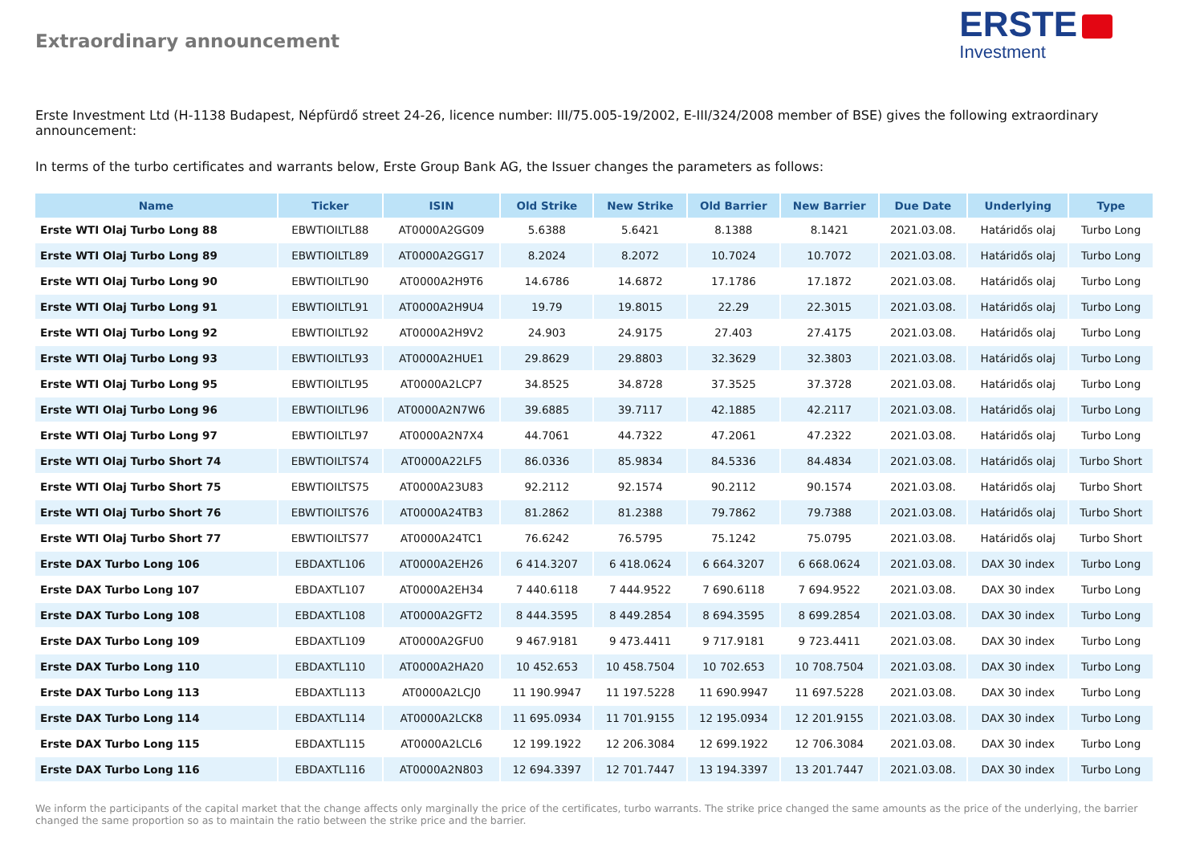Extraordinary announcement
ERSTE
Investment
Erste Investment Ltd (H-1138 Budapest, Népfürdő street 24-26, licence number: III/75.005-19/2002, E-III/324/2008 member of BSE) gives the following extraordinary announcement:
In terms of the turbo certificates and warrants below, Erste Group Bank AG, the Issuer changes the parameters as follows:
| Name | Ticker | ISIN | Old Strike | New Strike | Old Barrier | New Barrier | Due Date | Underlying | Type |
| --- | --- | --- | --- | --- | --- | --- | --- | --- | --- |
| Erste WTI Olaj Turbo Long 88 | EBWTIOILTL88 | AT0000A2GG09 | 5.6388 | 5.6421 | 8.1388 | 8.1421 | 2021.03.08. | Határidős olaj | Turbo Long |
| Erste WTI Olaj Turbo Long 89 | EBWTIOILTL89 | AT0000A2GG17 | 8.2024 | 8.2072 | 10.7024 | 10.7072 | 2021.03.08. | Határidős olaj | Turbo Long |
| Erste WTI Olaj Turbo Long 90 | EBWTIOILTL90 | AT0000A2H9T6 | 14.6786 | 14.6872 | 17.1786 | 17.1872 | 2021.03.08. | Határidős olaj | Turbo Long |
| Erste WTI Olaj Turbo Long 91 | EBWTIOILTL91 | AT0000A2H9U4 | 19.79 | 19.8015 | 22.29 | 22.3015 | 2021.03.08. | Határidős olaj | Turbo Long |
| Erste WTI Olaj Turbo Long 92 | EBWTIOILTL92 | AT0000A2H9V2 | 24.903 | 24.9175 | 27.403 | 27.4175 | 2021.03.08. | Határidős olaj | Turbo Long |
| Erste WTI Olaj Turbo Long 93 | EBWTIOILTL93 | AT0000A2HUE1 | 29.8629 | 29.8803 | 32.3629 | 32.3803 | 2021.03.08. | Határidős olaj | Turbo Long |
| Erste WTI Olaj Turbo Long 95 | EBWTIOILTL95 | AT0000A2LCP7 | 34.8525 | 34.8728 | 37.3525 | 37.3728 | 2021.03.08. | Határidős olaj | Turbo Long |
| Erste WTI Olaj Turbo Long 96 | EBWTIOILTL96 | AT0000A2N7W6 | 39.6885 | 39.7117 | 42.1885 | 42.2117 | 2021.03.08. | Határidős olaj | Turbo Long |
| Erste WTI Olaj Turbo Long 97 | EBWTIOILTL97 | AT0000A2N7X4 | 44.7061 | 44.7322 | 47.2061 | 47.2322 | 2021.03.08. | Határidős olaj | Turbo Long |
| Erste WTI Olaj Turbo Short 74 | EBWTIOILTS74 | AT0000A22LF5 | 86.0336 | 85.9834 | 84.5336 | 84.4834 | 2021.03.08. | Határidős olaj | Turbo Short |
| Erste WTI Olaj Turbo Short 75 | EBWTIOILTS75 | AT0000A23U83 | 92.2112 | 92.1574 | 90.2112 | 90.1574 | 2021.03.08. | Határidős olaj | Turbo Short |
| Erste WTI Olaj Turbo Short 76 | EBWTIOILTS76 | AT0000A24TB3 | 81.2862 | 81.2388 | 79.7862 | 79.7388 | 2021.03.08. | Határidős olaj | Turbo Short |
| Erste WTI Olaj Turbo Short 77 | EBWTIOILTS77 | AT0000A24TC1 | 76.6242 | 76.5795 | 75.1242 | 75.0795 | 2021.03.08. | Határidős olaj | Turbo Short |
| Erste DAX Turbo Long 106 | EBDAXTL106 | AT0000A2EH26 | 6 414.3207 | 6 418.0624 | 6 664.3207 | 6 668.0624 | 2021.03.08. | DAX 30 index | Turbo Long |
| Erste DAX Turbo Long 107 | EBDAXTL107 | AT0000A2EH34 | 7 440.6118 | 7 444.9522 | 7 690.6118 | 7 694.9522 | 2021.03.08. | DAX 30 index | Turbo Long |
| Erste DAX Turbo Long 108 | EBDAXTL108 | AT0000A2GFT2 | 8 444.3595 | 8 449.2854 | 8 694.3595 | 8 699.2854 | 2021.03.08. | DAX 30 index | Turbo Long |
| Erste DAX Turbo Long 109 | EBDAXTL109 | AT0000A2GFU0 | 9 467.9181 | 9 473.4411 | 9 717.9181 | 9 723.4411 | 2021.03.08. | DAX 30 index | Turbo Long |
| Erste DAX Turbo Long 110 | EBDAXTL110 | AT0000A2HA20 | 10 452.653 | 10 458.7504 | 10 702.653 | 10 708.7504 | 2021.03.08. | DAX 30 index | Turbo Long |
| Erste DAX Turbo Long 113 | EBDAXTL113 | AT0000A2LCJ0 | 11 190.9947 | 11 197.5228 | 11 690.9947 | 11 697.5228 | 2021.03.08. | DAX 30 index | Turbo Long |
| Erste DAX Turbo Long 114 | EBDAXTL114 | AT0000A2LCK8 | 11 695.0934 | 11 701.9155 | 12 195.0934 | 12 201.9155 | 2021.03.08. | DAX 30 index | Turbo Long |
| Erste DAX Turbo Long 115 | EBDAXTL115 | AT0000A2LCL6 | 12 199.1922 | 12 206.3084 | 12 699.1922 | 12 706.3084 | 2021.03.08. | DAX 30 index | Turbo Long |
| Erste DAX Turbo Long 116 | EBDAXTL116 | AT0000A2N803 | 12 694.3397 | 12 701.7447 | 13 194.3397 | 13 201.7447 | 2021.03.08. | DAX 30 index | Turbo Long |
We inform the participants of the capital market that the change affects only marginally the price of the certificates, turbo warrants. The strike price changed the same amounts as the price of the underlying, the barrier changed the same proportion so as to maintain the ratio between the strike price and the barrier.